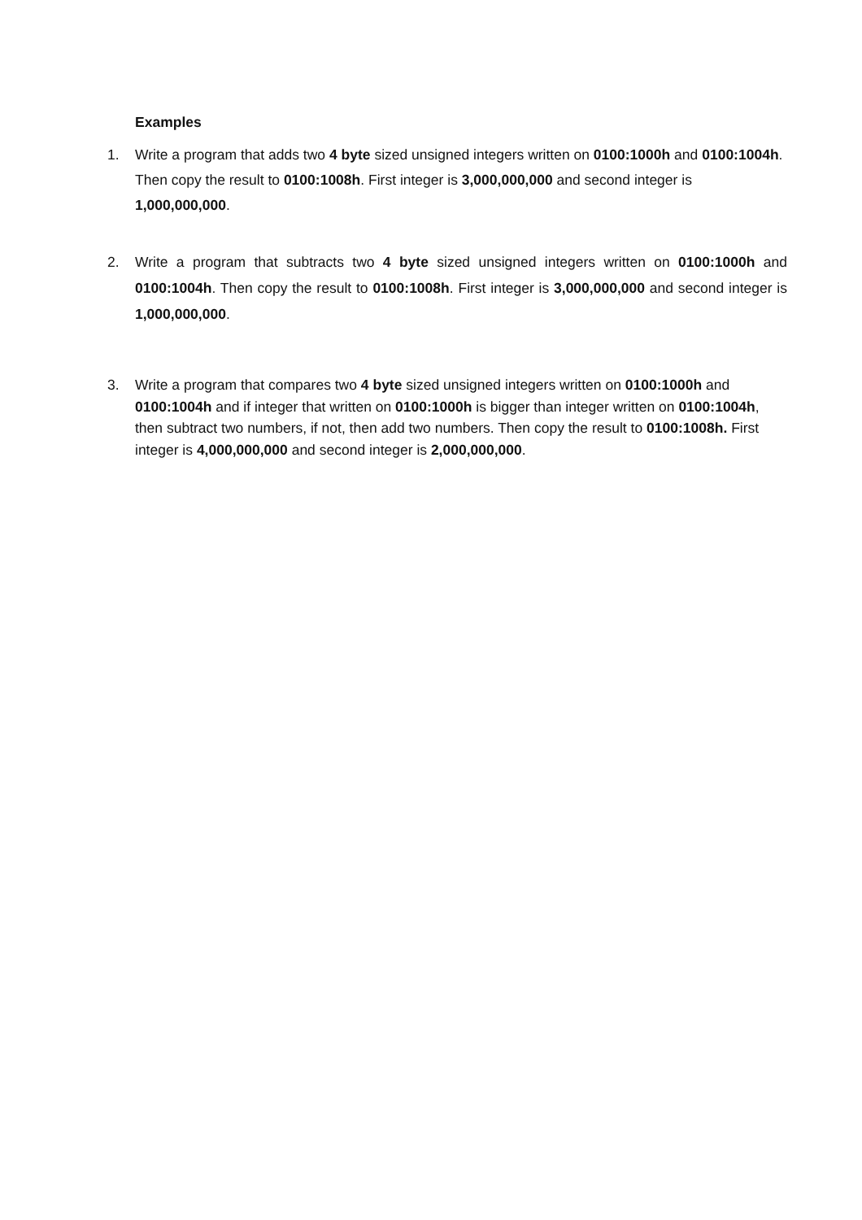Examples
1. Write a program that adds two 4 byte sized unsigned integers written on 0100:1000h and 0100:1004h. Then copy the result to 0100:1008h. First integer is 3,000,000,000 and second integer is 1,000,000,000.
2. Write a program that subtracts two 4 byte sized unsigned integers written on 0100:1000h and 0100:1004h. Then copy the result to 0100:1008h. First integer is 3,000,000,000 and second integer is 1,000,000,000.
3. Write a program that compares two 4 byte sized unsigned integers written on 0100:1000h and 0100:1004h and if integer that written on 0100:1000h is bigger than integer written on 0100:1004h, then subtract two numbers, if not, then add two numbers. Then copy the result to 0100:1008h. First integer is 4,000,000,000 and second integer is 2,000,000,000.